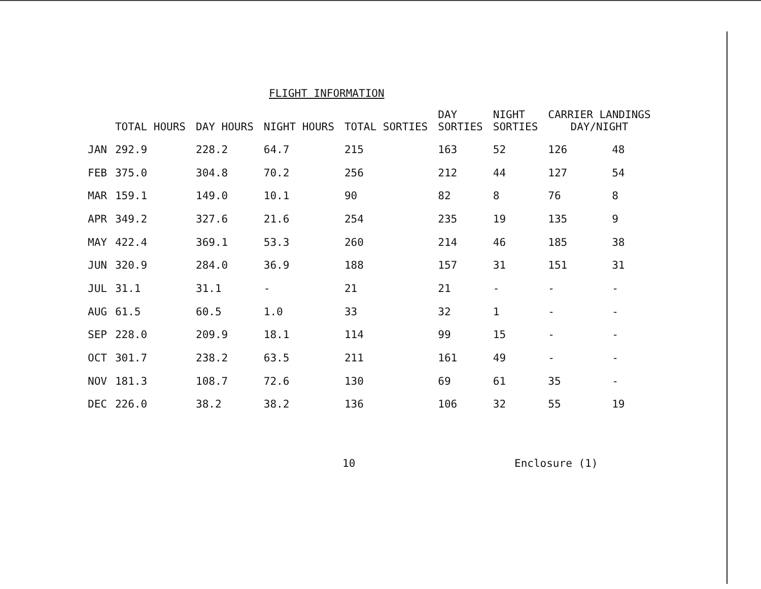FLIGHT INFORMATION
| | TOTAL HOURS | DAY HOURS | NIGHT HOURS | TOTAL SORTIES | DAY SORTIES | NIGHT SORTIES | CARRIER LANDINGS DAY/NIGHT | |
| --- | --- | --- | --- | --- | --- | --- | --- | --- |
| JAN | 292.9 | 228.2 | 64.7 | 215 | 163 | 52 | 126 | 48 |
| FEB | 375.0 | 304.8 | 70.2 | 256 | 212 | 44 | 127 | 54 |
| MAR | 159.1 | 149.0 | 10.1 | 90 | 82 | 8 | 76 | 8 |
| APR | 349.2 | 327.6 | 21.6 | 254 | 235 | 19 | 135 | 9 |
| MAY | 422.4 | 369.1 | 53.3 | 260 | 214 | 46 | 185 | 38 |
| JUN | 320.9 | 284.0 | 36.9 | 188 | 157 | 31 | 151 | 31 |
| JUL | 31.1 | 31.1 | - | 21 | 21 | - | - | - |
| AUG | 61.5 | 60.5 | 1.0 | 33 | 32 | 1 | - | - |
| SEP | 228.0 | 209.9 | 18.1 | 114 | 99 | 15 | - | - |
| OCT | 301.7 | 238.2 | 63.5 | 211 | 161 | 49 | - | - |
| NOV | 181.3 | 108.7 | 72.6 | 130 | 69 | 61 | 35 | - |
| DEC | 226.0 | 38.2 | 38.2 | 136 | 106 | 32 | 55 | 19 |
10 Enclosure (1)